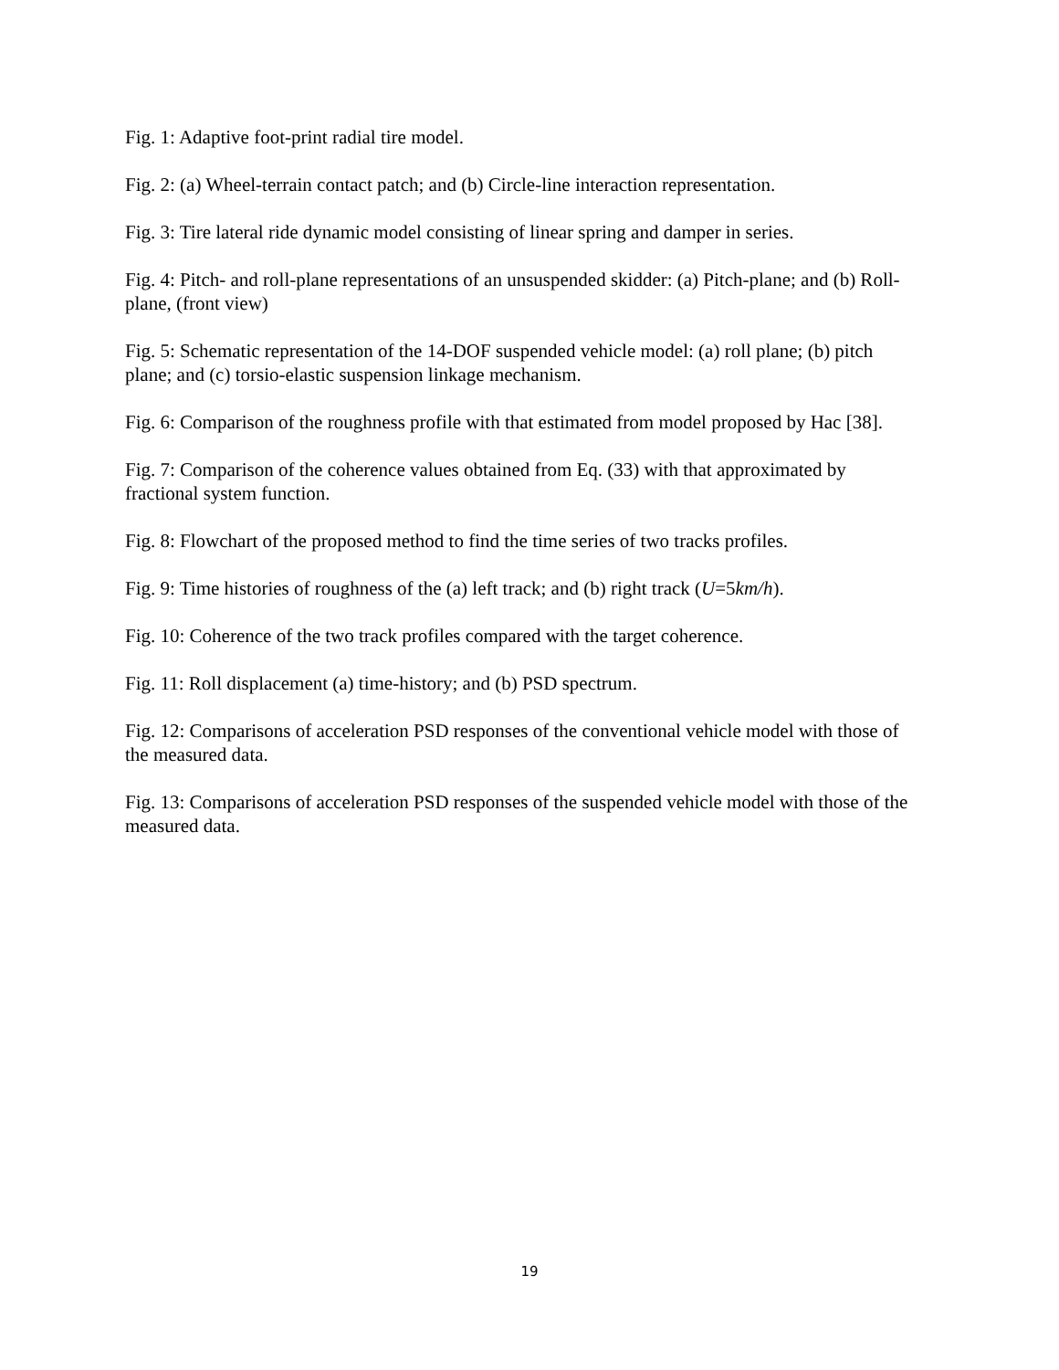Fig. 1: Adaptive foot-print radial tire model.
Fig. 2: (a) Wheel-terrain contact patch; and (b) Circle-line interaction representation.
Fig. 3: Tire lateral ride dynamic model consisting of linear spring and damper in series.
Fig. 4: Pitch- and roll-plane representations of an unsuspended skidder: (a) Pitch-plane; and (b) Roll-plane, (front view)
Fig. 5: Schematic representation of the 14-DOF suspended vehicle model: (a) roll plane; (b) pitch plane; and (c) torsio-elastic suspension linkage mechanism.
Fig. 6: Comparison of the roughness profile with that estimated from model proposed by Hac [38].
Fig. 7: Comparison of the coherence values obtained from Eq. (33) with that approximated by fractional system function.
Fig. 8: Flowchart of the proposed method to find the time series of two tracks profiles.
Fig. 9: Time histories of roughness of the (a) left track; and (b) right track (U=5km/h).
Fig. 10: Coherence of the two track profiles compared with the target coherence.
Fig. 11: Roll displacement (a) time-history; and (b) PSD spectrum.
Fig. 12: Comparisons of acceleration PSD responses of the conventional vehicle model with those of the measured data.
Fig. 13: Comparisons of acceleration PSD responses of the suspended vehicle model with those of the measured data.
19